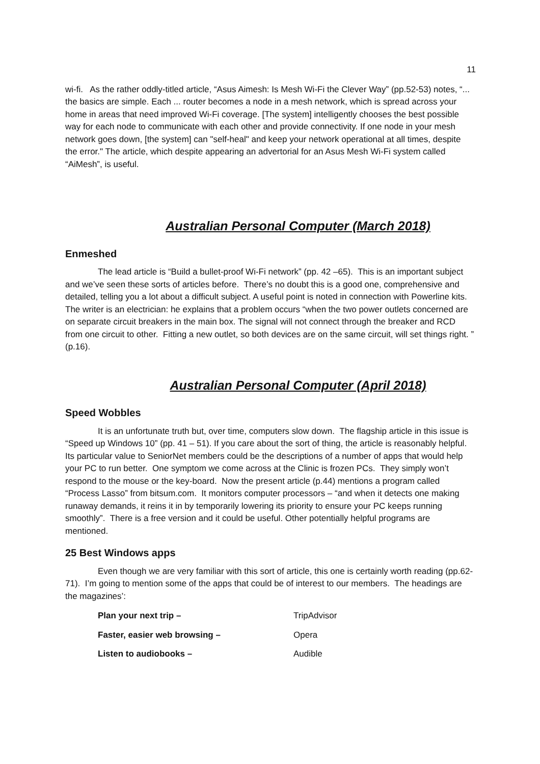11
wi-fi. As the rather oddly-titled article, “Asus Aimesh: Is Mesh Wi-Fi the Clever Way” (pp.52-53) notes, “... the basics are simple. Each ... router becomes a node in a mesh network, which is spread across your home in areas that need improved Wi-Fi coverage. [The system] intelligently chooses the best possible way for each node to communicate with each other and provide connectivity. If one node in your mesh network goes down, [the system] can "self-heal" and keep your network operational at all times, despite the error." The article, which despite appearing an advertorial for an Asus Mesh Wi-Fi system called “AiMesh”, is useful.
Australian Personal Computer (March 2018)
Enmeshed
The lead article is “Build a bullet-proof Wi-Fi network” (pp. 42 –65). This is an important subject and we’ve seen these sorts of articles before. There’s no doubt this is a good one, comprehensive and detailed, telling you a lot about a difficult subject. A useful point is noted in connection with Powerline kits. The writer is an electrician: he explains that a problem occurs “when the two power outlets concerned are on separate circuit breakers in the main box. The signal will not connect through the breaker and RCD from one circuit to other. Fitting a new outlet, so both devices are on the same circuit, will set things right. ” (p.16).
Australian Personal Computer (April 2018)
Speed Wobbles
It is an unfortunate truth but, over time, computers slow down. The flagship article in this issue is “Speed up Windows 10” (pp. 41 – 51). If you care about the sort of thing, the article is reasonably helpful. Its particular value to SeniorNet members could be the descriptions of a number of apps that would help your PC to run better. One symptom we come across at the Clinic is frozen PCs. They simply won’t respond to the mouse or the key-board. Now the present article (p.44) mentions a program called “Process Lasso” from bitsum.com. It monitors computer processors – “and when it detects one making runaway demands, it reins it in by temporarily lowering its priority to ensure your PC keeps running smoothly”. There is a free version and it could be useful. Other potentially helpful programs are mentioned.
25 Best Windows apps
Even though we are very familiar with this sort of article, this one is certainly worth reading (pp.62-71). I’m going to mention some of the apps that could be of interest to our members. The headings are the magazines’:
| Plan your next trip – | TripAdvisor |
| Faster, easier web browsing – | Opera |
| Listen to audiobooks – | Audible |